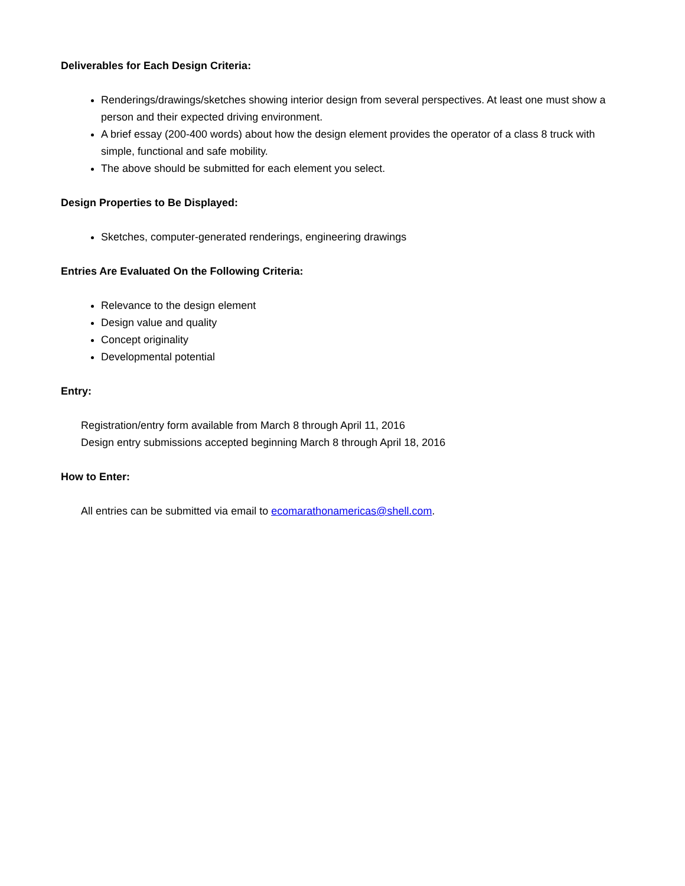Deliverables for Each Design Criteria:
Renderings/drawings/sketches showing interior design from several perspectives. At least one must show a person and their expected driving environment.
A brief essay (200-400 words) about how the design element provides the operator of a class 8 truck with simple, functional and safe mobility.
The above should be submitted for each element you select.
Design Properties to Be Displayed:
Sketches, computer-generated renderings, engineering drawings
Entries Are Evaluated On the Following Criteria:
Relevance to the design element
Design value and quality
Concept originality
Developmental potential
Entry:
Registration/entry form available from March 8 through April 11, 2016
Design entry submissions accepted beginning March 8 through April 18, 2016
How to Enter:
All entries can be submitted via email to ecomarathonamericas@shell.com.